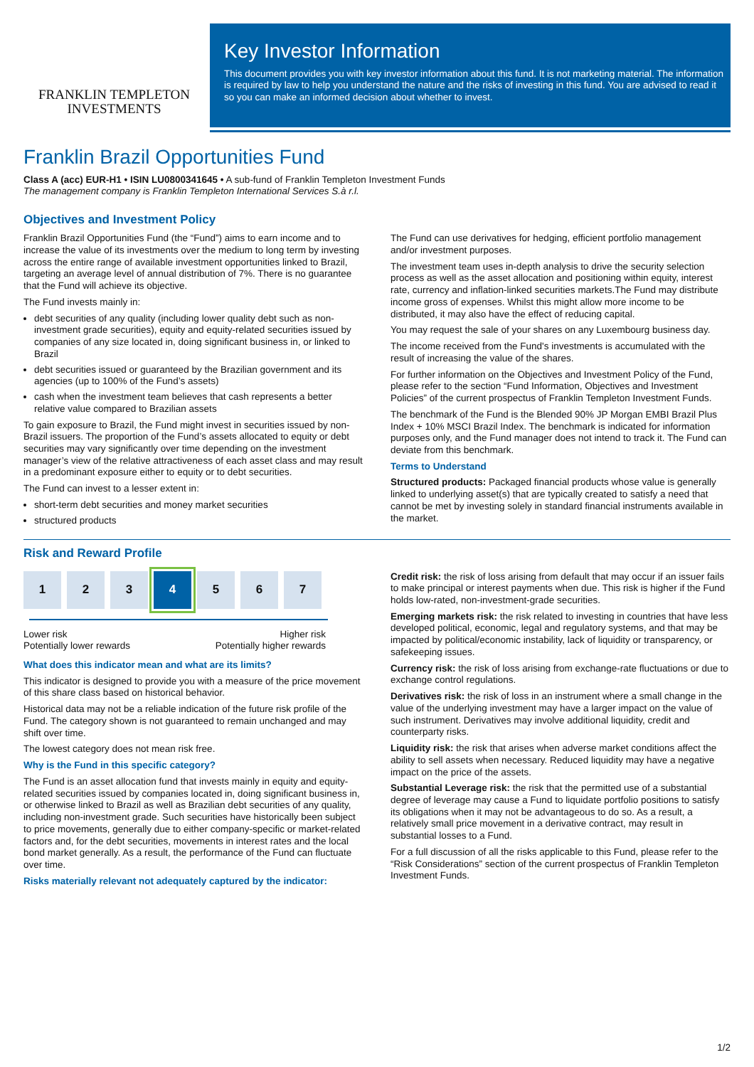FRANKLIN TEMPLETON
INVESTMENTS
Key Investor Information
This document provides you with key investor information about this fund. It is not marketing material. The information is required by law to help you understand the nature and the risks of investing in this fund. You are advised to read it so you can make an informed decision about whether to invest.
Franklin Brazil Opportunities Fund
Class A (acc) EUR-H1 • ISIN LU0800341645 • A sub-fund of Franklin Templeton Investment Funds
The management company is Franklin Templeton International Services S.à r.l.
Objectives and Investment Policy
Franklin Brazil Opportunities Fund (the “Fund”) aims to earn income and to increase the value of its investments over the medium to long term by investing across the entire range of available investment opportunities linked to Brazil, targeting an average level of annual distribution of 7%. There is no guarantee that the Fund will achieve its objective.
The Fund invests mainly in:
debt securities of any quality (including lower quality debt such as non-investment grade securities), equity and equity-related securities issued by companies of any size located in, doing significant business in, or linked to Brazil
debt securities issued or guaranteed by the Brazilian government and its agencies (up to 100% of the Fund’s assets)
cash when the investment team believes that cash represents a better relative value compared to Brazilian assets
To gain exposure to Brazil, the Fund might invest in securities issued by non-Brazil issuers. The proportion of the Fund’s assets allocated to equity or debt securities may vary significantly over time depending on the investment manager’s view of the relative attractiveness of each asset class and may result in a predominant exposure either to equity or to debt securities.
The Fund can invest to a lesser extent in:
short-term debt securities and money market securities
structured products
The Fund can use derivatives for hedging, efficient portfolio management and/or investment purposes.
The investment team uses in-depth analysis to drive the security selection process as well as the asset allocation and positioning within equity, interest rate, currency and inflation-linked securities markets.The Fund may distribute income gross of expenses. Whilst this might allow more income to be distributed, it may also have the effect of reducing capital.
You may request the sale of your shares on any Luxembourg business day.
The income received from the Fund's investments is accumulated with the result of increasing the value of the shares.
For further information on the Objectives and Investment Policy of the Fund, please refer to the section “Fund Information, Objectives and Investment Policies” of the current prospectus of Franklin Templeton Investment Funds.
The benchmark of the Fund is the Blended 90% JP Morgan EMBI Brazil Plus Index + 10% MSCI Brazil Index. The benchmark is indicated for information purposes only, and the Fund manager does not intend to track it. The Fund can deviate from this benchmark.
Terms to Understand
Structured products: Packaged financial products whose value is generally linked to underlying asset(s) that are typically created to satisfy a need that cannot be met by investing solely in standard financial instruments available in the market.
Risk and Reward Profile
1 2 3 4 5 6 7
Lower risk
Potentially lower rewards Higher risk
Potentially higher rewards
What does this indicator mean and what are its limits?
This indicator is designed to provide you with a measure of the price movement of this share class based on historical behavior.
Historical data may not be a reliable indication of the future risk profile of the Fund. The category shown is not guaranteed to remain unchanged and may shift over time.
The lowest category does not mean risk free.
Why is the Fund in this specific category?
The Fund is an asset allocation fund that invests mainly in equity and equity-related securities issued by companies located in, doing significant business in, or otherwise linked to Brazil as well as Brazilian debt securities of any quality, including non-investment grade. Such securities have historically been subject to price movements, generally due to either company-specific or market-related factors and, for the debt securities, movements in interest rates and the local bond market generally. As a result, the performance of the Fund can fluctuate over time.
Risks materially relevant not adequately captured by the indicator:
Credit risk: the risk of loss arising from default that may occur if an issuer fails to make principal or interest payments when due. This risk is higher if the Fund holds low-rated, non-investment-grade securities.
Emerging markets risk: the risk related to investing in countries that have less developed political, economic, legal and regulatory systems, and that may be impacted by political/economic instability, lack of liquidity or transparency, or safekeeping issues.
Currency risk: the risk of loss arising from exchange-rate fluctuations or due to exchange control regulations.
Derivatives risk: the risk of loss in an instrument where a small change in the value of the underlying investment may have a larger impact on the value of such instrument. Derivatives may involve additional liquidity, credit and counterparty risks.
Liquidity risk: the risk that arises when adverse market conditions affect the ability to sell assets when necessary. Reduced liquidity may have a negative impact on the price of the assets.
Substantial Leverage risk: the risk that the permitted use of a substantial degree of leverage may cause a Fund to liquidate portfolio positions to satisfy its obligations when it may not be advantageous to do so. As a result, a relatively small price movement in a derivative contract, may result in substantial losses to a Fund.
For a full discussion of all the risks applicable to this Fund, please refer to the “Risk Considerations” section of the current prospectus of Franklin Templeton Investment Funds.
1/2